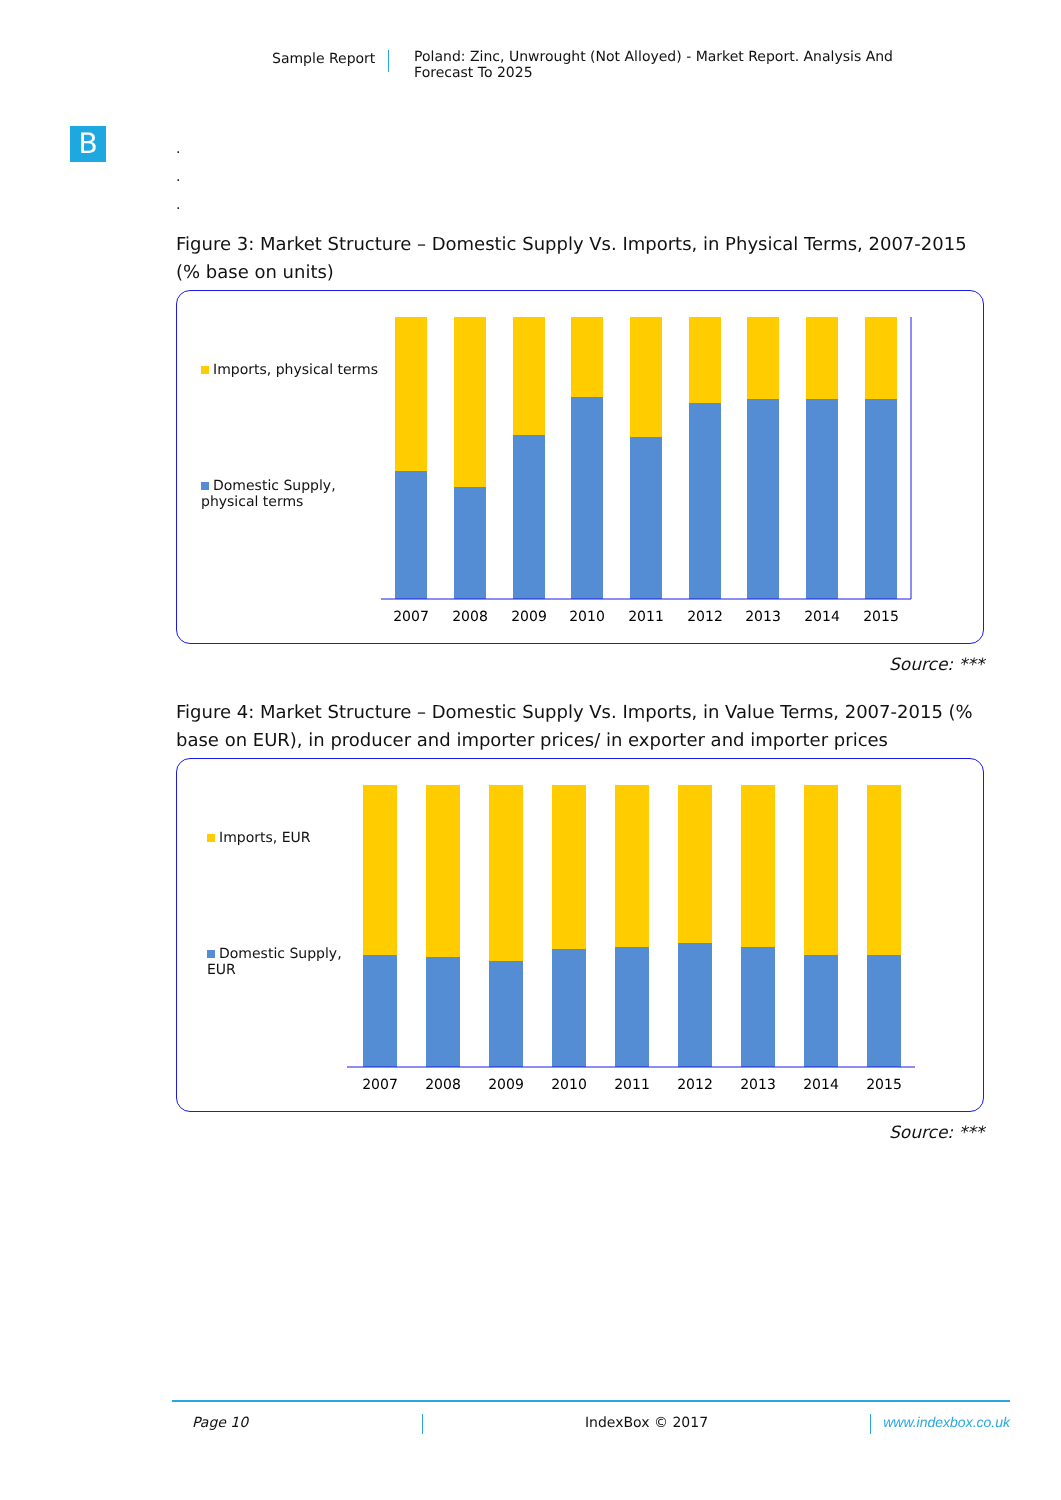Sample Report Poland: Zinc, Unwrought (Not Alloyed) - Market Report. Analysis And Forecast To 2025
B
.
.
.
Figure 3: Market Structure – Domestic Supply Vs. Imports, in Physical Terms, 2007-2015 (% base on units)
Imports, physical terms
Domestic Supply, physical terms
2007
2008
2009
2010
2011
2012
2013
2014
2015
Source: ***
Figure 4: Market Structure – Domestic Supply Vs. Imports, in Value Terms, 2007-2015 (% base on EUR), in producer and importer prices/ in exporter and importer prices
Imports, EUR
Domestic Supply, EUR
2007
2008
2009
2010
2011
2012
2013
2014
2015
Source: ***
Page 10 IndexBox © 2017 www.indexbox.co.uk